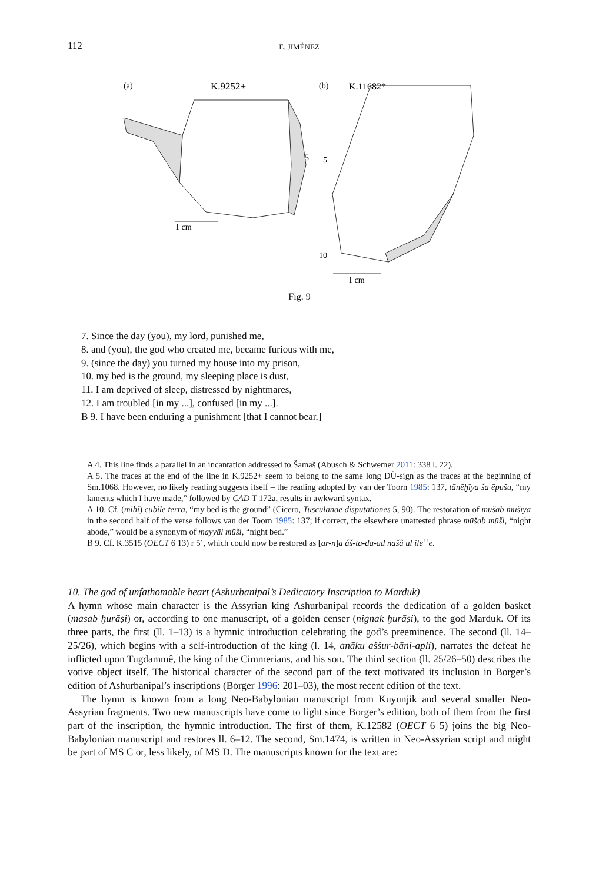112 E. JIMÉNEZ
(a)
K.9252+
(b)
K.11682*
5
1 cm
5
10
1 cm
Fig. 9
7. Since the day (you), my lord, punished me,
8. and (you), the god who created me, became furious with me,
9. (since the day) you turned my house into my prison,
10. my bed is the ground, my sleeping place is dust,
11. I am deprived of sleep, distressed by nightmares,
12. I am troubled [in my ...], confused [in my ...].
B 9. I have been enduring a punishment [that I cannot bear.]
A 4. This line finds a parallel in an incantation addressed to Šamaš (Abusch & Schwemer 2011: 338 l. 22).
A 5. The traces at the end of the line in K.9252+ seem to belong to the same long DÙ-sign as the traces at the beginning of Sm.1068. However, no likely reading suggests itself – the reading adopted by van der Toorn 1985: 137, tānēḫīya ša ēpušu, “my laments which I have made,” followed by CAD T 172a, results in awkward syntax.
A 10. Cf. (mihi) cubile terra, “my bed is the ground” (Cicero, Tusculanae disputationes 5, 90). The restoration of mūšab mūšīya in the second half of the verse follows van der Toorn 1985: 137; if correct, the elsewhere unattested phrase mūšab mūši, “night abode,” would be a synonym of mayyāl mūši, “night bed.”
B 9. Cf. K.3515 (OECT 6 13) r 5’, which could now be restored as [ar-n]a áš-ta-da-ad našâ ul ileʾʾe.
10. The god of unfathomable heart (Ashurbanipal’s Dedicatory Inscription to Marduk)
A hymn whose main character is the Assyrian king Ashurbanipal records the dedication of a golden basket (masab ḫurāṣi) or, according to one manuscript, of a golden censer (nignak ḫurāṣi), to the god Marduk. Of its three parts, the first (ll. 1–13) is a hymnic introduction celebrating the god’s preeminence. The second (ll. 14–25/26), which begins with a self-introduction of the king (l. 14, anāku aššur-bāni-apli), narrates the defeat he inflicted upon Tugdammê, the king of the Cimmerians, and his son. The third section (ll. 25/26–50) describes the votive object itself. The historical character of the second part of the text motivated its inclusion in Borger’s edition of Ashurbanipal’s inscriptions (Borger 1996: 201–03), the most recent edition of the text.
The hymn is known from a long Neo-Babylonian manuscript from Kuyunjik and several smaller Neo-Assyrian fragments. Two new manuscripts have come to light since Borger’s edition, both of them from the first part of the inscription, the hymnic introduction. The first of them, K.12582 (OECT 6 5) joins the big Neo-Babylonian manuscript and restores ll. 6–12. The second, Sm.1474, is written in Neo-Assyrian script and might be part of MS C or, less likely, of MS D. The manuscripts known for the text are: